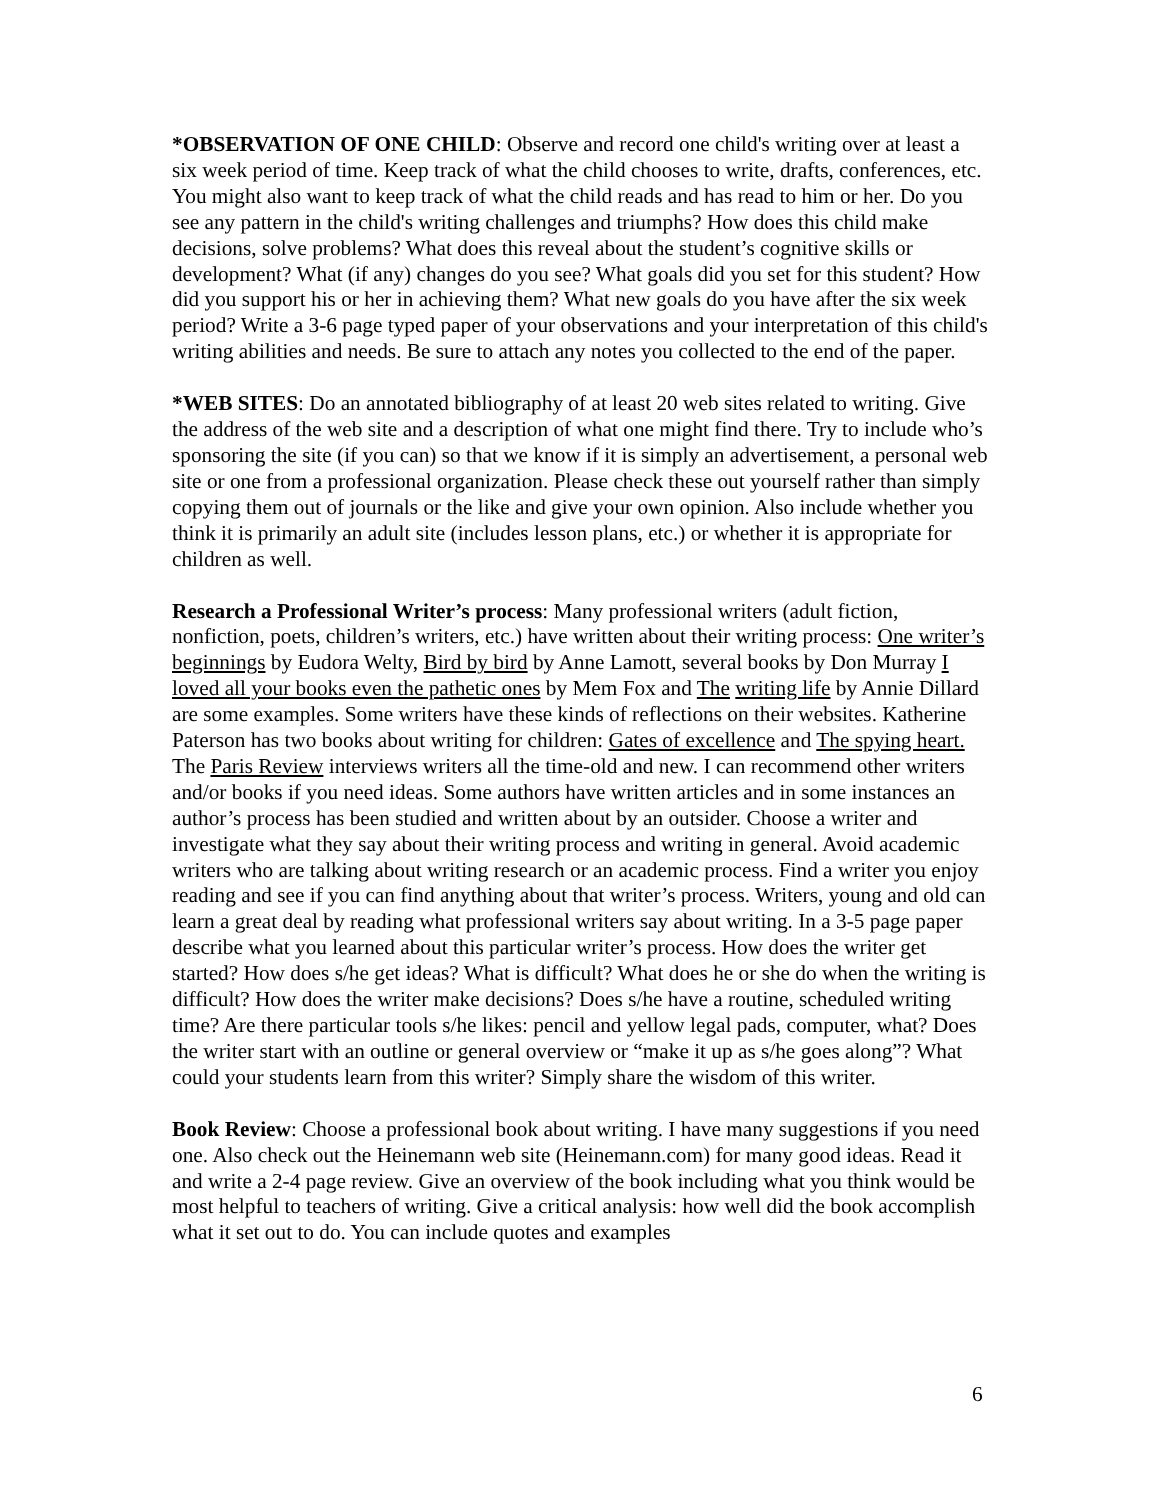*OBSERVATION OF ONE CHILD: Observe and record one child's writing over at least a six week period of time. Keep track of what the child chooses to write, drafts, conferences, etc. You might also want to keep track of what the child reads and has read to him or her. Do you see any pattern in the child's writing challenges and triumphs? How does this child make decisions, solve problems? What does this reveal about the student’s cognitive skills or development? What (if any) changes do you see? What goals did you set for this student? How did you support his or her in achieving them? What new goals do you have after the six week period? Write a 3-6 page typed paper of your observations and your interpretation of this child's writing abilities and needs. Be sure to attach any notes you collected to the end of the paper.
*WEB SITES: Do an annotated bibliography of at least 20 web sites related to writing. Give the address of the web site and a description of what one might find there. Try to include who’s sponsoring the site (if you can) so that we know if it is simply an advertisement, a personal web site or one from a professional organization. Please check these out yourself rather than simply copying them out of journals or the like and give your own opinion. Also include whether you think it is primarily an adult site (includes lesson plans, etc.) or whether it is appropriate for children as well.
Research a Professional Writer’s process: Many professional writers (adult fiction, nonfiction, poets, children’s writers, etc.) have written about their writing process: One writer’s beginnings by Eudora Welty, Bird by bird by Anne Lamott, several books by Don Murray I loved all your books even the pathetic ones by Mem Fox and The writing life by Annie Dillard are some examples. Some writers have these kinds of reflections on their websites. Katherine Paterson has two books about writing for children: Gates of excellence and The spying heart. The Paris Review interviews writers all the time-old and new. I can recommend other writers and/or books if you need ideas. Some authors have written articles and in some instances an author’s process has been studied and written about by an outsider. Choose a writer and investigate what they say about their writing process and writing in general. Avoid academic writers who are talking about writing research or an academic process. Find a writer you enjoy reading and see if you can find anything about that writer’s process. Writers, young and old can learn a great deal by reading what professional writers say about writing. In a 3-5 page paper describe what you learned about this particular writer’s process. How does the writer get started? How does s/he get ideas? What is difficult? What does he or she do when the writing is difficult? How does the writer make decisions? Does s/he have a routine, scheduled writing time? Are there particular tools s/he likes: pencil and yellow legal pads, computer, what? Does the writer start with an outline or general overview or “make it up as s/he goes along”? What could your students learn from this writer? Simply share the wisdom of this writer.
Book Review: Choose a professional book about writing. I have many suggestions if you need one. Also check out the Heinemann web site (Heinemann.com) for many good ideas. Read it and write a 2-4 page review. Give an overview of the book including what you think would be most helpful to teachers of writing. Give a critical analysis: how well did the book accomplish what it set out to do. You can include quotes and examples
6